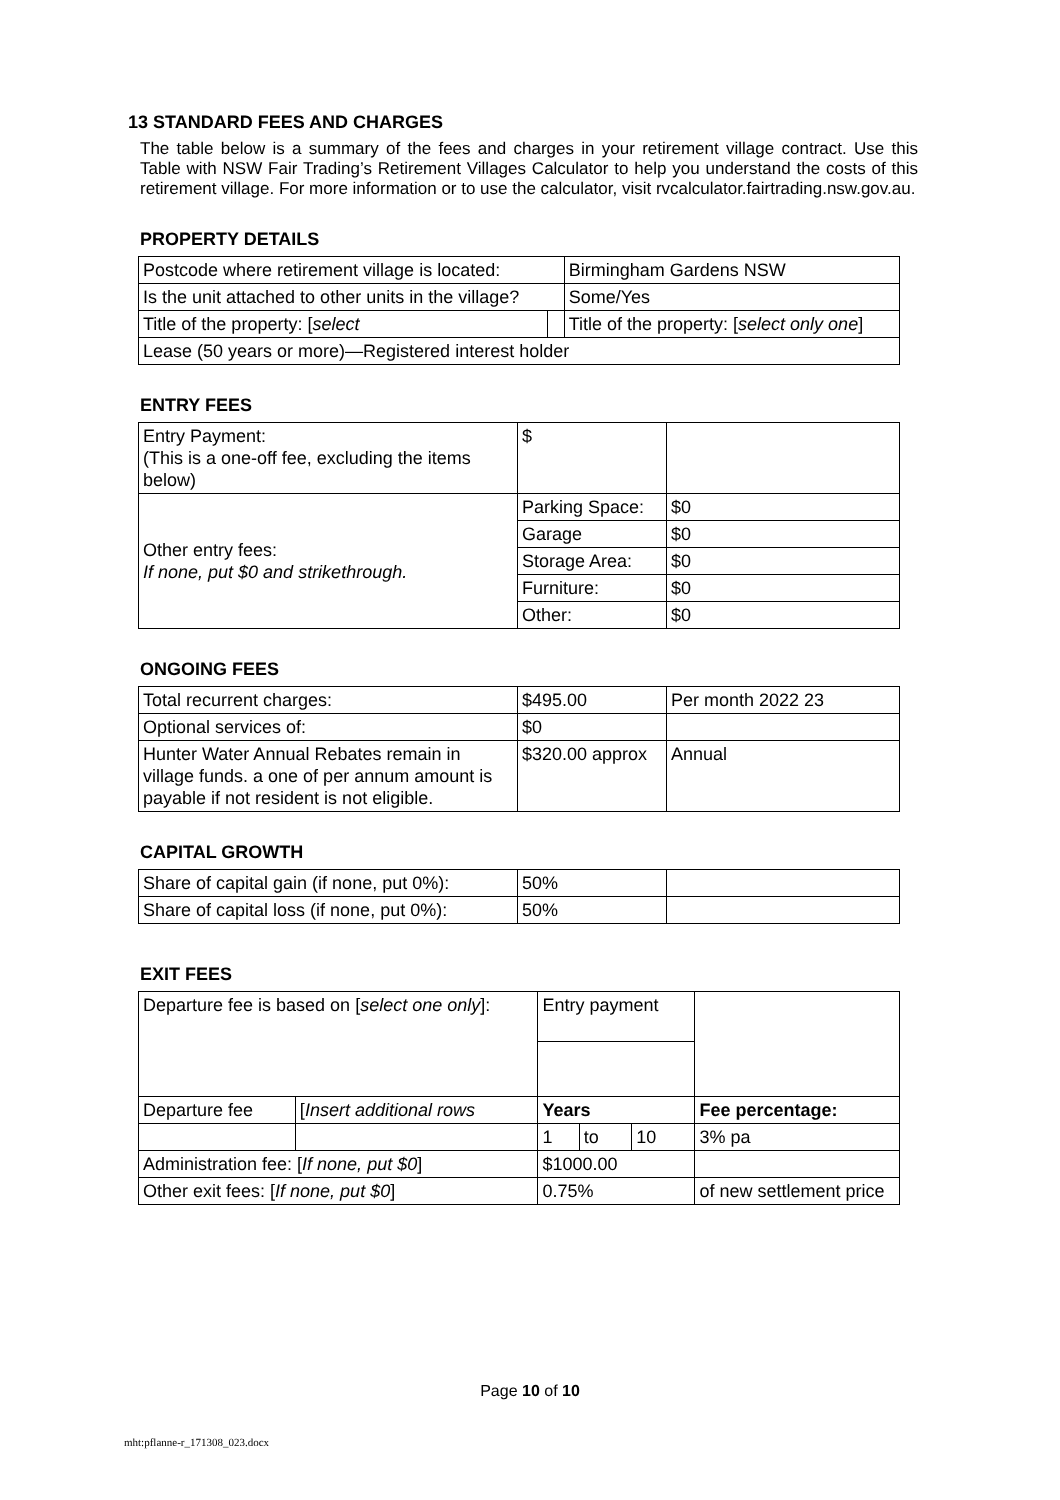13 STANDARD FEES AND CHARGES
The table below is a summary of the fees and charges in your retirement village contract. Use this Table with NSW Fair Trading’s Retirement Villages Calculator to help you understand the costs of this retirement village. For more information or to use the calculator, visit rvcalculator.fairtrading.nsw.gov.au.
PROPERTY DETAILS
| Postcode where retirement village is located: | | Birmingham Gardens NSW |
| Is the unit attached to other units in the village? | | Some/Yes |
| Title of the property: [ select | | Title of the property: [ select only one ] |
| Lease (50 years or more)—Registered interest holder | | |
ENTRY FEES
| Entry Payment: (This is a one-off fee, excluding the items below) | $ | |
| Other entry fees: If none, put $0 and strikethrough. | Parking Space: | $0 |
| | Garage | $0 |
| | Storage Area: | $0 |
| | Furniture: | $0 |
| | Other: | $0 |
ONGOING FEES
| Total recurrent charges: | $495.00 | Per month 2022 23 |
| Optional services of: | $0 | |
| Hunter Water Annual Rebates remain in village funds. a one of per annum amount is payable if not resident is not eligible. | $320.00 approx | Annual |
CAPITAL GROWTH
| Share of capital gain (if none, put 0%): | 50% | |
| Share of capital loss (if none, put 0%): | 50% | |
EXIT FEES
| Departure fee is based on [ select one only ]: | | Entry payment | | | |
| Departure fee | [ Insert additional rows | Years | | | Fee percentage: |
| | | 1 | to | 10 | 3% pa |
| Administration fee: [ If none, put $0 ] | | $1000.00 | | | |
| Other exit fees: [ If none, put $0 ] | | 0.75% | | | of new settlement price |
Page 10 of 10
mht:pflanne-r_171308_023.docx